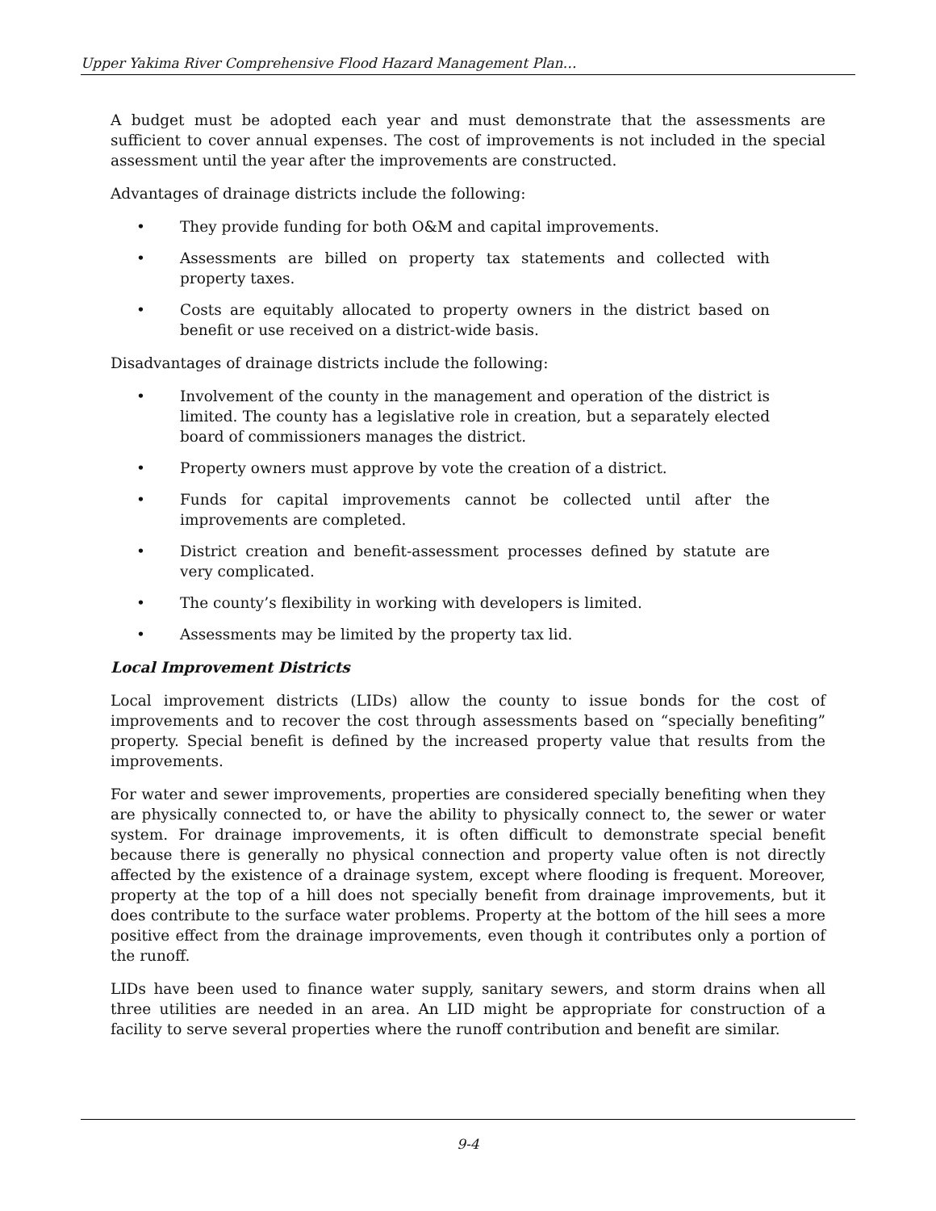Upper Yakima River Comprehensive Flood Hazard Management Plan…
A budget must be adopted each year and must demonstrate that the assessments are sufficient to cover annual expenses. The cost of improvements is not included in the special assessment until the year after the improvements are constructed.
Advantages of drainage districts include the following:
• They provide funding for both O&M and capital improvements.
• Assessments are billed on property tax statements and collected with property taxes.
• Costs are equitably allocated to property owners in the district based on benefit or use received on a district-wide basis.
Disadvantages of drainage districts include the following:
• Involvement of the county in the management and operation of the district is limited. The county has a legislative role in creation, but a separately elected board of commissioners manages the district.
• Property owners must approve by vote the creation of a district.
• Funds for capital improvements cannot be collected until after the improvements are completed.
• District creation and benefit-assessment processes defined by statute are very complicated.
• The county’s flexibility in working with developers is limited.
• Assessments may be limited by the property tax lid.
Local Improvement Districts
Local improvement districts (LIDs) allow the county to issue bonds for the cost of improvements and to recover the cost through assessments based on “specially benefiting” property. Special benefit is defined by the increased property value that results from the improvements.
For water and sewer improvements, properties are considered specially benefiting when they are physically connected to, or have the ability to physically connect to, the sewer or water system. For drainage improvements, it is often difficult to demonstrate special benefit because there is generally no physical connection and property value often is not directly affected by the existence of a drainage system, except where flooding is frequent. Moreover, property at the top of a hill does not specially benefit from drainage improvements, but it does contribute to the surface water problems. Property at the bottom of the hill sees a more positive effect from the drainage improvements, even though it contributes only a portion of the runoff.
LIDs have been used to finance water supply, sanitary sewers, and storm drains when all three utilities are needed in an area. An LID might be appropriate for construction of a facility to serve several properties where the runoff contribution and benefit are similar.
9-4